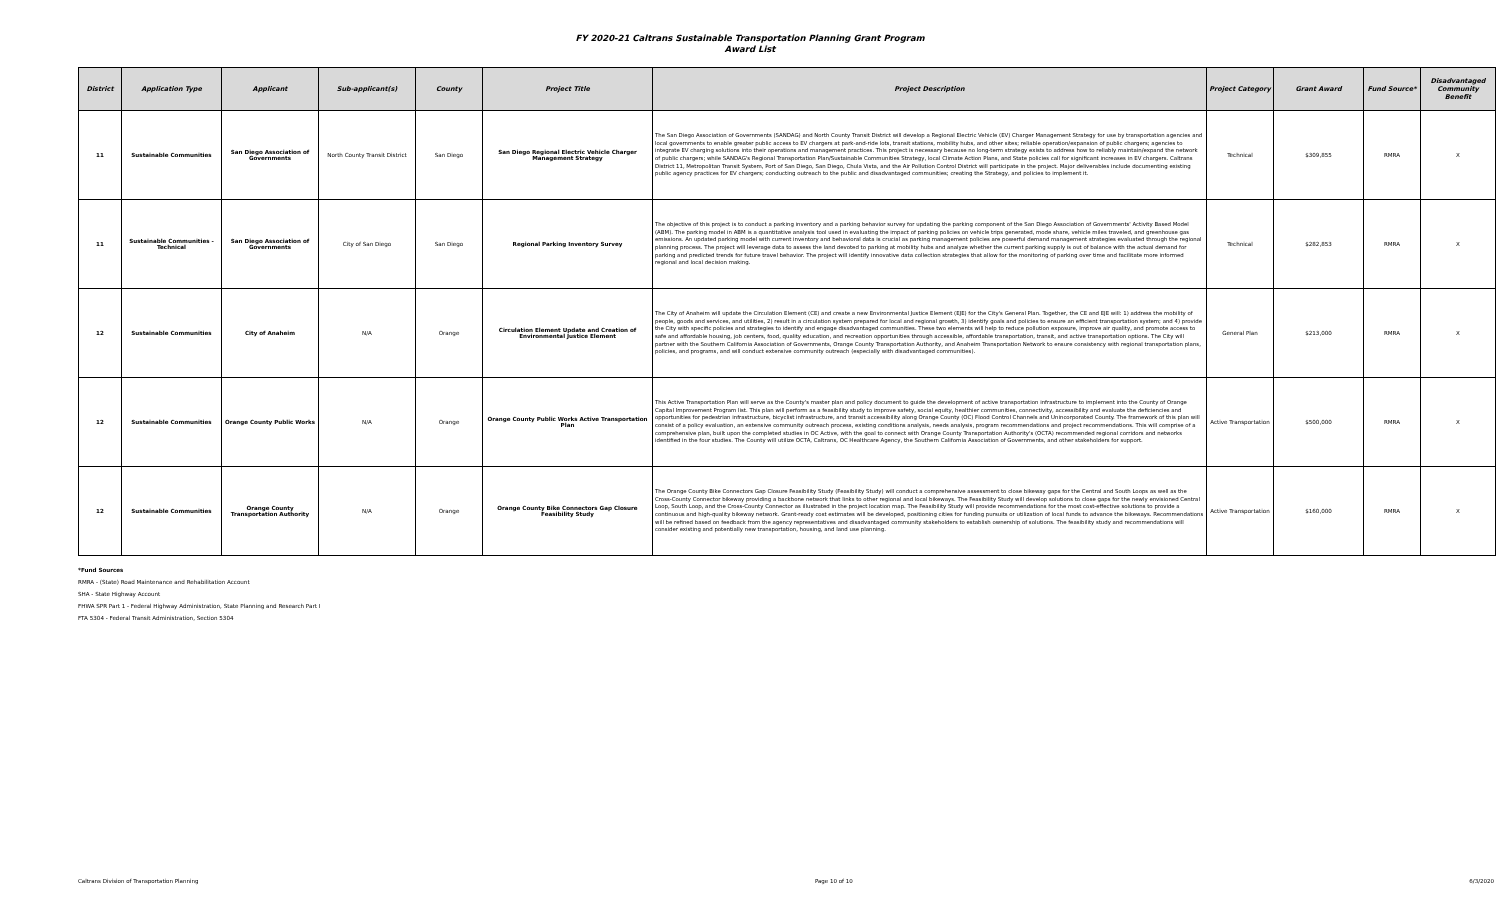FY 2020-21 Caltrans Sustainable Transportation Planning Grant Program
Award List
| District | Application Type | Applicant | Sub-applicant(s) | County | Project Title | Project Description | Project Category | Grant Award | Fund Source* | Disadvantaged Community Benefit |
| --- | --- | --- | --- | --- | --- | --- | --- | --- | --- | --- |
| 11 | Sustainable Communities | San Diego Association of Governments | North County Transit District | San Diego | San Diego Regional Electric Vehicle Charger Management Strategy | The San Diego Association of Governments (SANDAG) and North County Transit District will develop a Regional Electric Vehicle (EV) Charger Management Strategy for use by transportation agencies and local governments to enable greater public access to EV chargers at park-and-ride lots, transit stations, mobility hubs, and other sites; reliable operation/expansion of public chargers; agencies to integrate EV charging solutions into their operations and management practices. This project is necessary because no long-term strategy exists to address how to reliably maintain/expand the network of public chargers; while SANDAG's Regional Transportation Plan/Sustainable Communities Strategy, local Climate Action Plans, and State policies call for significant increases in EV chargers. Caltrans District 11, Metropolitan Transit System, Port of San Diego, San Diego, Chula Vista, and the Air Pollution Control District will participate in the project. Major deliverables include documenting existing public agency practices for EV chargers; conducting outreach to the public and disadvantaged communities; creating the Strategy, and policies to implement it. | Technical | $309,855 | RMRA | X |
| 11 | Sustainable Communities - Technical | San Diego Association of Governments | City of San Diego | San Diego | Regional Parking Inventory Survey | The objective of this project is to conduct a parking inventory and a parking behavior survey for updating the parking component of the San Diego Association of Governments' Activity Based Model (ABM). The parking model in ABM is a quantitative analysis tool used in evaluating the impact of parking policies on vehicle trips generated, mode share, vehicle miles traveled, and greenhouse gas emissions. An updated parking model with current inventory and behavioral data is crucial as parking management policies are powerful demand management strategies evaluated through the regional planning process. The project will leverage data to assess the land devoted to parking at mobility hubs and analyze whether the current parking supply is out of balance with the actual demand for parking and predicted trends for future travel behavior. The project will identify innovative data collection strategies that allow for the monitoring of parking over time and facilitate more informed regional and local decision making. | Technical | $282,853 | RMRA | X |
| 12 | Sustainable Communities | City of Anaheim | N/A | Orange | Circulation Element Update and Creation of Environmental Justice Element | The City of Anaheim will update the Circulation Element (CE) and create a new Environmental Justice Element (EJE) for the City's General Plan. Together, the CE and EJE will: 1) address the mobility of people, goods and services, and utilities, 2) result in a circulation system prepared for local and regional growth, 3) identify goals and policies to ensure an efficient transportation system; and 4) provide the City with specific policies and strategies to identify and engage disadvantaged communities. These two elements will help to reduce pollution exposure, improve air quality, and promote access to safe and affordable housing, job centers, food, quality education, and recreation opportunities through accessible, affordable transportation, transit, and active transportation options. The City will partner with the Southern California Association of Governments, Orange County Transportation Authority, and Anaheim Transportation Network to ensure consistency with regional transportation plans, policies, and programs, and will conduct extensive community outreach (especially with disadvantaged communities). | General Plan | $213,000 | RMRA | X |
| 12 | Sustainable Communities | Orange County Public Works | N/A | Orange | Orange County Public Works Active Transportation Plan | This Active Transportation Plan will serve as the County's master plan and policy document to guide the development of active transportation infrastructure to implement into the County of Orange Capital Improvement Program list. This plan will perform as a feasibility study to improve safety, social equity, healthier communities, connectivity, accessibility and evaluate the deficiencies and opportunities for pedestrian infrastructure, bicyclist infrastructure, and transit accessibility along Orange County (OC) Flood Control Channels and Unincorporated County. The framework of this plan will consist of a policy evaluation, an extensive community outreach process, existing conditions analysis, needs analysis, program recommendations and project recommendations. This will comprise of a comprehensive plan, built upon the completed studies in OC Active, with the goal to connect with Orange County Transportation Authority's (OCTA) recommended regional corridors and networks identified in the four studies. The County will utilize OCTA, Caltrans, OC Healthcare Agency, the Southern California Association of Governments, and other stakeholders for support. | Active Transportation | $500,000 | RMRA | X |
| 12 | Sustainable Communities | Orange County Transportation Authority | N/A | Orange | Orange County Bike Connectors Gap Closure Feasibility Study | The Orange County Bike Connectors Gap Closure Feasibility Study (Feasibility Study) will conduct a comprehensive assessment to close bikeway gaps for the Central and South Loops as well as the Cross-County Connector bikeway providing a backbone network that links to other regional and local bikeways. The Feasibility Study will develop solutions to close gaps for the newly envisioned Central Loop, South Loop, and the Cross-County Connector as illustrated in the project location map. The Feasibility Study will provide recommendations for the most cost-effective solutions to provide a continuous and high-quality bikeway network. Grant-ready cost estimates will be developed, positioning cities for funding pursuits or utilization of local funds to advance the bikeways. Recommendations will be refined based on feedback from the agency representatives and disadvantaged community stakeholders to establish ownership of solutions. The feasibility study and recommendations will consider existing and potentially new transportation, housing, and land use planning. | Active Transportation | $160,000 | RMRA | X |
*Fund Sources
RMRA - (State) Road Maintenance and Rehabilitation Account
SHA - State Highway Account
FHWA SPR Part 1 - Federal Highway Administration, State Planning and Research Part I
FTA 5304 - Federal Transit Administration, Section 5304
Caltrans Division of Transportation Planning Page 10 of 10 6/3/2020